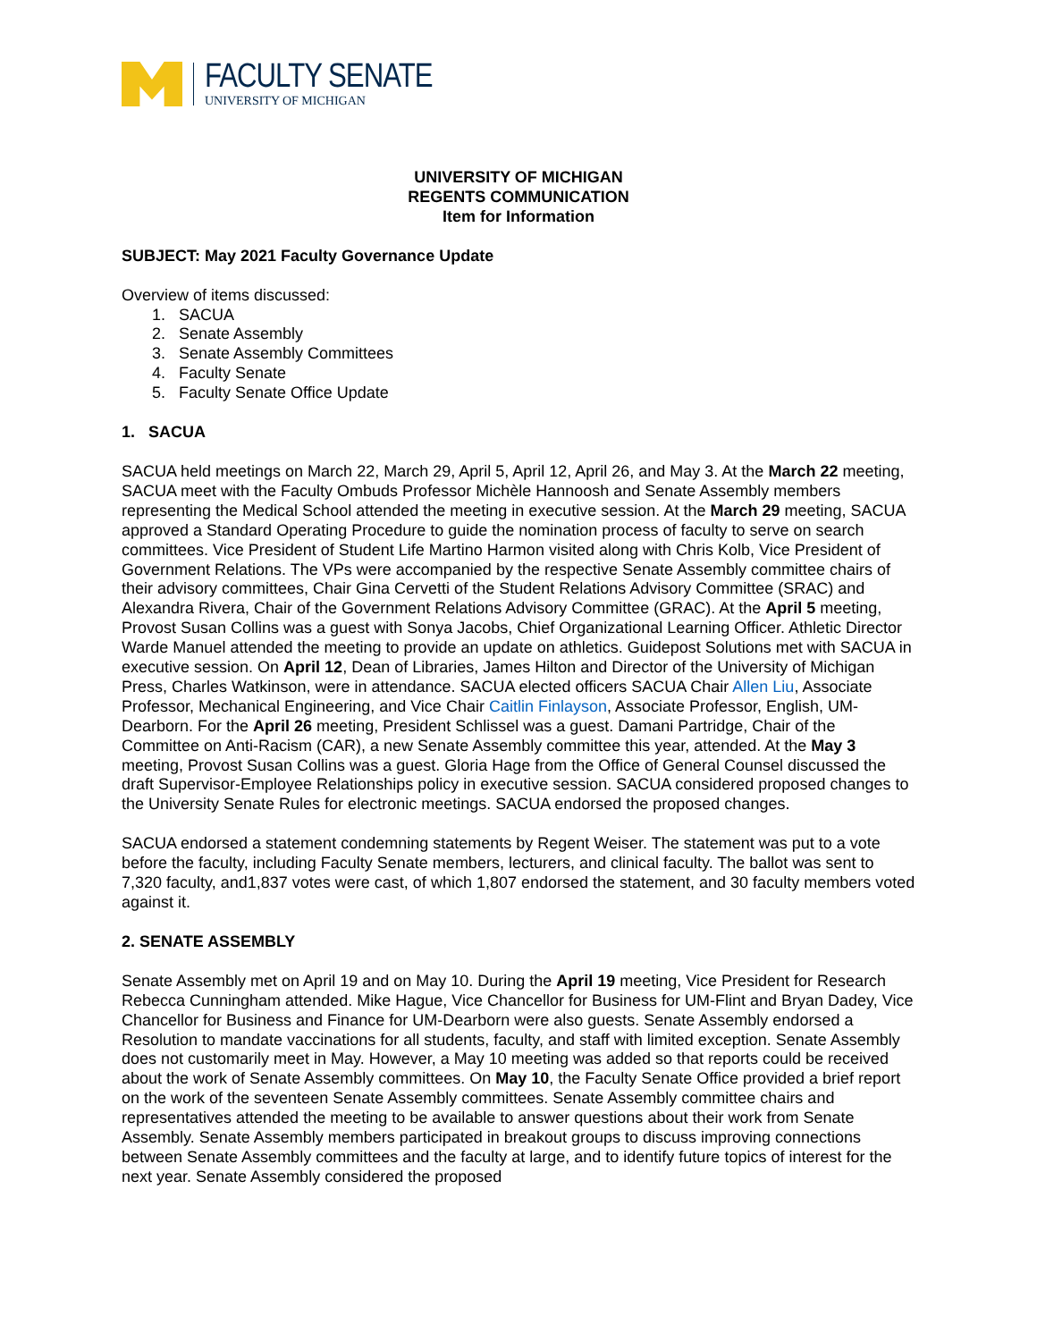FACULTY SENATE
UNIVERSITY OF MICHIGAN
UNIVERSITY OF MICHIGAN
REGENTS COMMUNICATION
Item for Information
SUBJECT: May 2021 Faculty Governance Update
Overview of items discussed:
1. SACUA
2. Senate Assembly
3. Senate Assembly Committees
4. Faculty Senate
5. Faculty Senate Office Update
1. SACUA
SACUA held meetings on March 22, March 29, April 5, April 12, April 26, and May 3. At the March 22 meeting, SACUA meet with the Faculty Ombuds Professor Michèle Hannoosh and Senate Assembly members representing the Medical School attended the meeting in executive session. At the March 29 meeting, SACUA approved a Standard Operating Procedure to guide the nomination process of faculty to serve on search committees. Vice President of Student Life Martino Harmon visited along with Chris Kolb, Vice President of Government Relations. The VPs were accompanied by the respective Senate Assembly committee chairs of their advisory committees, Chair Gina Cervetti of the Student Relations Advisory Committee (SRAC) and Alexandra Rivera, Chair of the Government Relations Advisory Committee (GRAC). At the April 5 meeting, Provost Susan Collins was a guest with Sonya Jacobs, Chief Organizational Learning Officer. Athletic Director Warde Manuel attended the meeting to provide an update on athletics. Guidepost Solutions met with SACUA in executive session. On April 12, Dean of Libraries, James Hilton and Director of the University of Michigan Press, Charles Watkinson, were in attendance. SACUA elected officers SACUA Chair Allen Liu, Associate Professor, Mechanical Engineering, and Vice Chair Caitlin Finlayson, Associate Professor, English, UM-Dearborn. For the April 26 meeting, President Schlissel was a guest. Damani Partridge, Chair of the Committee on Anti-Racism (CAR), a new Senate Assembly committee this year, attended. At the May 3 meeting, Provost Susan Collins was a guest. Gloria Hage from the Office of General Counsel discussed the draft Supervisor-Employee Relationships policy in executive session. SACUA considered proposed changes to the University Senate Rules for electronic meetings. SACUA endorsed the proposed changes.
SACUA endorsed a statement condemning statements by Regent Weiser. The statement was put to a vote before the faculty, including Faculty Senate members, lecturers, and clinical faculty. The ballot was sent to 7,320 faculty, and1,837 votes were cast, of which 1,807 endorsed the statement, and 30 faculty members voted against it.
2. SENATE ASSEMBLY
Senate Assembly met on April 19 and on May 10. During the April 19 meeting, Vice President for Research Rebecca Cunningham attended. Mike Hague, Vice Chancellor for Business for UM-Flint and Bryan Dadey, Vice Chancellor for Business and Finance for UM-Dearborn were also guests. Senate Assembly endorsed a Resolution to mandate vaccinations for all students, faculty, and staff with limited exception. Senate Assembly does not customarily meet in May. However, a May 10 meeting was added so that reports could be received about the work of Senate Assembly committees. On May 10, the Faculty Senate Office provided a brief report on the work of the seventeen Senate Assembly committees. Senate Assembly committee chairs and representatives attended the meeting to be available to answer questions about their work from Senate Assembly. Senate Assembly members participated in breakout groups to discuss improving connections between Senate Assembly committees and the faculty at large, and to identify future topics of interest for the next year. Senate Assembly considered the proposed